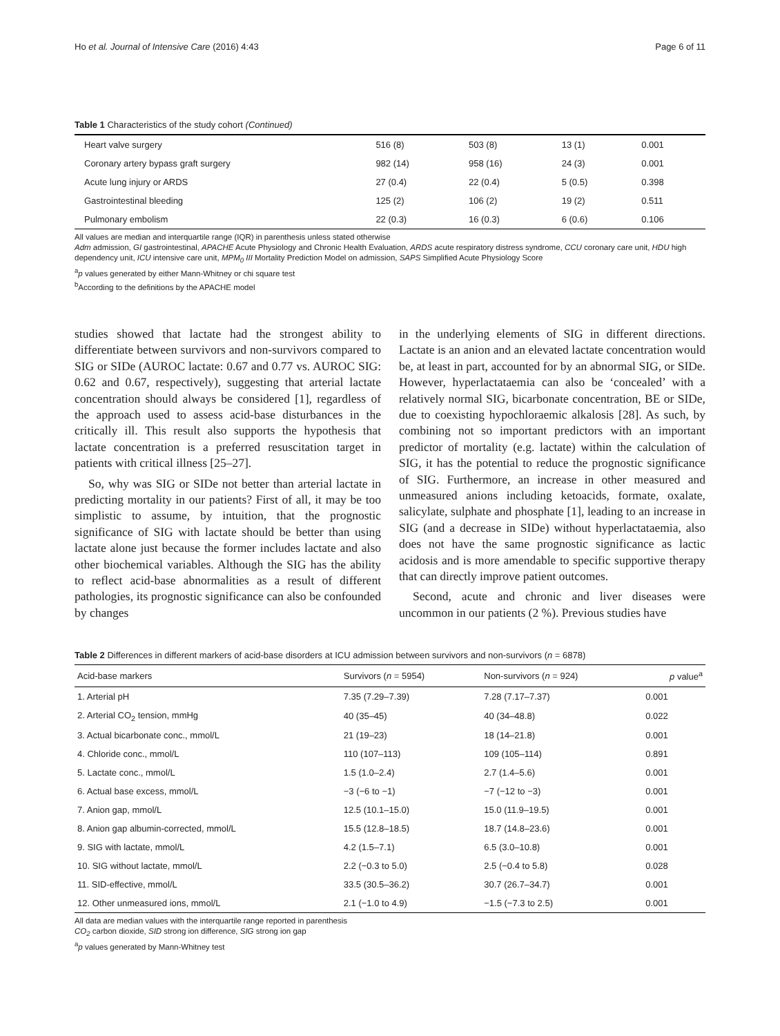Ho et al. Journal of Intensive Care (2016) 4:43 Page 6 of 11
Table 1 Characteristics of the study cohort (Continued)
| Heart valve surgery | 516 (8) | 503 (8) | 13 (1) | 0.001 |
| Coronary artery bypass graft surgery | 982 (14) | 958 (16) | 24 (3) | 0.001 |
| Acute lung injury or ARDS | 27 (0.4) | 22 (0.4) | 5 (0.5) | 0.398 |
| Gastrointestinal bleeding | 125 (2) | 106 (2) | 19 (2) | 0.511 |
| Pulmonary embolism | 22 (0.3) | 16 (0.3) | 6 (0.6) | 0.106 |
All values are median and interquartile range (IQR) in parenthesis unless stated otherwise
Adm admission, GI gastrointestinal, APACHE Acute Physiology and Chronic Health Evaluation, ARDS acute respiratory distress syndrome, CCU coronary care unit, HDU high dependency unit, ICU intensive care unit, MPM<sub>0</sub> III Mortality Prediction Model on admission, SAPS Simplified Acute Physiology Score
<sup>a</sup> p values generated by either Mann-Whitney or chi square test
<sup>b</sup> According to the definitions by the APACHE model
studies showed that lactate had the strongest ability to differentiate between survivors and non-survivors compared to SIG or SIDe (AUROC lactate: 0.67 and 0.77 vs. AUROC SIG: 0.62 and 0.67, respectively), suggesting that arterial lactate concentration should always be considered [1], regardless of the approach used to assess acid-base disturbances in the critically ill. This result also supports the hypothesis that lactate concentration is a preferred resuscitation target in patients with critical illness [25–27].
So, why was SIG or SIDe not better than arterial lactate in predicting mortality in our patients? First of all, it may be too simplistic to assume, by intuition, that the prognostic significance of SIG with lactate should be better than using lactate alone just because the former includes lactate and also other biochemical variables. Although the SIG has the ability to reflect acid-base abnormalities as a result of different pathologies, its prognostic significance can also be confounded by changes
in the underlying elements of SIG in different directions. Lactate is an anion and an elevated lactate concentration would be, at least in part, accounted for by an abnormal SIG, or SIDe. However, hyperlactataemia can also be ‘concealed’ with a relatively normal SIG, bicarbonate concentration, BE or SIDe, due to coexisting hypochloraemic alkalosis [28]. As such, by combining not so important predictors with an important predictor of mortality (e.g. lactate) within the calculation of SIG, it has the potential to reduce the prognostic significance of SIG. Furthermore, an increase in other measured and unmeasured anions including ketoacids, formate, oxalate, salicylate, sulphate and phosphate [1], leading to an increase in SIG (and a decrease in SIDe) without hyperlactataemia, also does not have the same prognostic significance as lactic acidosis and is more amendable to specific supportive therapy that can directly improve patient outcomes.
Second, acute and chronic and liver diseases were uncommon in our patients (2 %). Previous studies have
Table 2 Differences in different markers of acid-base disorders at ICU admission between survivors and non-survivors (n = 6878)
| Acid-base markers | Survivors ( n = 5954) | Non-survivors ( n = 924) | p value<sup>a</sup> |
| --- | --- | --- | --- |
| 1. Arterial pH | 7.35 (7.29–7.39) | 7.28 (7.17–7.37) | 0.001 |
| 2. Arterial CO<sub>2</sub> tension, mmHg | 40 (35–45) | 40 (34–48.8) | 0.022 |
| 3. Actual bicarbonate conc., mmol/L | 21 (19–23) | 18 (14–21.8) | 0.001 |
| 4. Chloride conc., mmol/L | 110 (107–113) | 109 (105–114) | 0.891 |
| 5. Lactate conc., mmol/L | 1.5 (1.0–2.4) | 2.7 (1.4–5.6) | 0.001 |
| 6. Actual base excess, mmol/L | −3 (−6 to −1) | −7 (−12 to −3) | 0.001 |
| 7. Anion gap, mmol/L | 12.5 (10.1–15.0) | 15.0 (11.9–19.5) | 0.001 |
| 8. Anion gap albumin-corrected, mmol/L | 15.5 (12.8–18.5) | 18.7 (14.8–23.6) | 0.001 |
| 9. SIG with lactate, mmol/L | 4.2 (1.5–7.1) | 6.5 (3.0–10.8) | 0.001 |
| 10. SIG without lactate, mmol/L | 2.2 (−0.3 to 5.0) | 2.5 (−0.4 to 5.8) | 0.028 |
| 11. SID-effective, mmol/L | 33.5 (30.5–36.2) | 30.7 (26.7–34.7) | 0.001 |
| 12. Other unmeasured ions, mmol/L | 2.1 (−1.0 to 4.9) | −1.5 (−7.3 to 2.5) | 0.001 |
All data are median values with the interquartile range reported in parenthesis
CO<sub>2</sub> carbon dioxide, SID strong ion difference, SIG strong ion gap
<sup>a</sup> p values generated by Mann-Whitney test